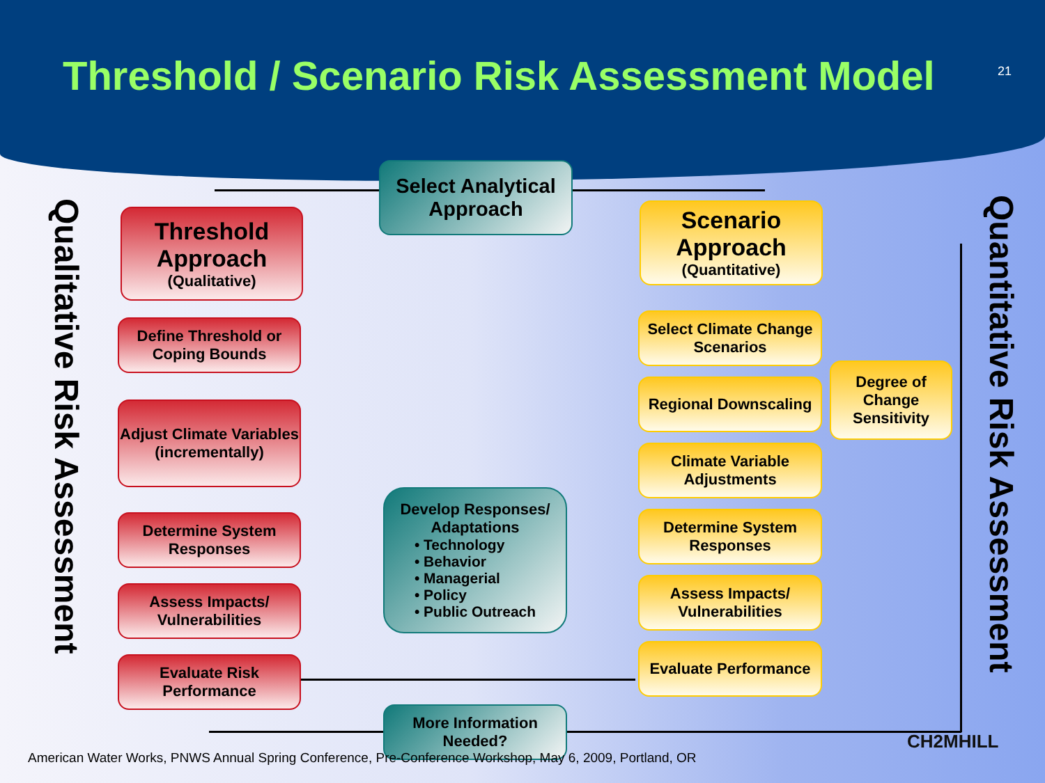Threshold / Scenario Risk Assessment Model
21
Qualitative Risk Assessment
Quantitative Risk Assessment
Select Analytical Approach
Threshold Approach
(Qualitative)
Define Threshold or Coping Bounds
Adjust Climate Variables (incrementally)
Determine System Responses
Assess Impacts/ Vulnerabilities
Evaluate Risk Performance
Scenario Approach
(Quantitative)
Select Climate Change Scenarios
Regional Downscaling
Degree of Change Sensitivity
Climate Variable Adjustments
Determine System Responses
Assess Impacts/ Vulnerabilities
Evaluate Performance
Develop Responses/ Adaptations
• Technology
• Behavior
• Managerial
• Policy
• Public Outreach
More Information Needed?
American Water Works, PNWS Annual Spring Conference, Pre-Conference Workshop, May 6, 2009, Portland, OR
CH2MHILL